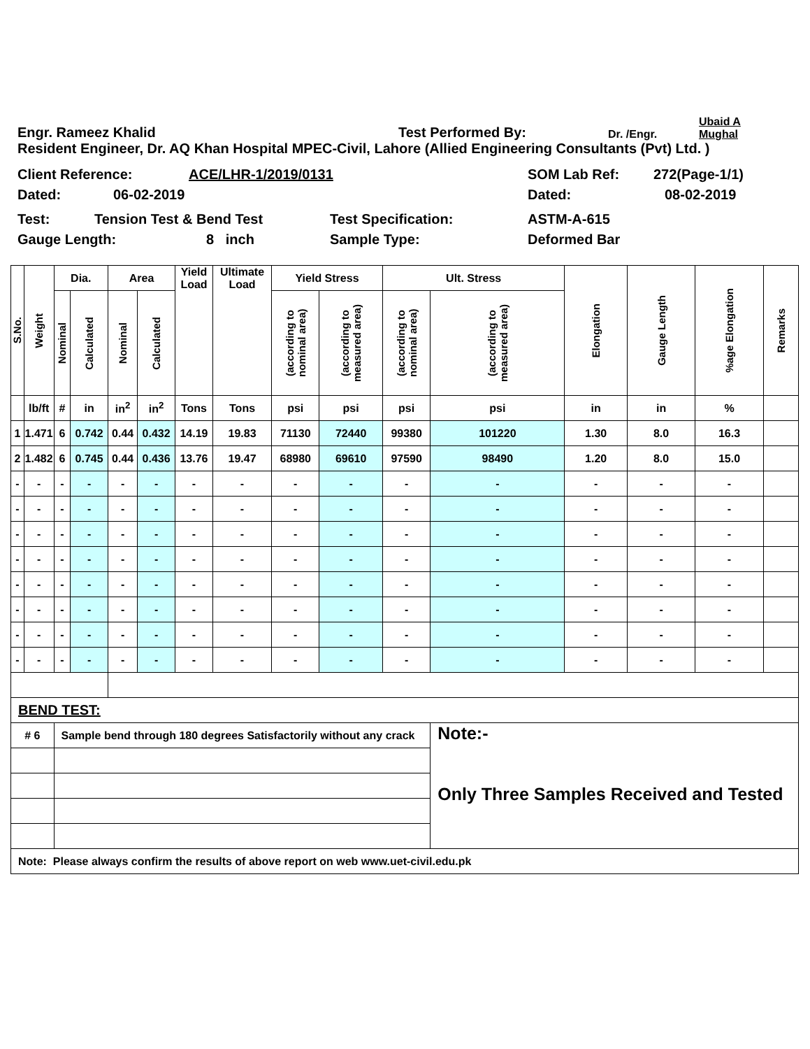Engr. Rameez Khalid Test Performed By: Dr. /Engr. Ubaid A
Mughal
Resident Engineer, Dr. AQ Khan Hospital MPEC-Civil, Lahore (Allied Engineering Consultants (Pvt) Ltd. )
Client Reference: ACE/LHR-1/2019/0131 SOM Lab Ref: 272(Page-1/1)
Dated: 06-02-2019 Dated: 08-02-2019
Test: Tension Test & Bend Test Test Specification: ASTM-A-615
Gauge Length: 8 inch Sample Type: Deformed Bar
| S.No. | Weight | Dia. | | Area | | Yield Load | Ultimate Load | Yield Stress | | Ult. Stress | | Elongation | Gauge Length | %age Elongation | Remarks |
| --- | --- | --- | --- | --- | --- | --- | --- | --- | --- | --- | --- | --- | --- | --- | --- |
| | | Nominal | Calculated | Nominal | Calculated | | | (according to nominal area) | (according to measured area) | (according to nominal area) | (according to measured area) | | | | |
| | lb/ft | # | in | in<sup>2</sup> | in<sup>2</sup> | Tons | Tons | psi | psi | psi | psi | in | in | % | |
| 1 | 1.471 | 6 | 0.742 | 0.44 | 0.432 | 14.19 | 19.83 | 71130 | 72440 | 99380 | 101220 | 1.30 | 8.0 | 16.3 | |
| 2 | 1.482 | 6 | 0.745 | 0.44 | 0.436 | 13.76 | 19.47 | 68980 | 69610 | 97590 | 98490 | 1.20 | 8.0 | 15.0 | |
| - | - | - | - | - | - | - | - | - | - | - | - | - | - | - | |
| - | - | - | - | - | - | - | - | - | - | - | - | - | - | - | |
| - | - | - | - | - | - | - | - | - | - | - | - | - | - | - | |
| - | - | - | - | - | - | - | - | - | - | - | - | - | - | - | |
| - | - | - | - | - | - | - | - | - | - | - | - | - | - | - | |
| - | - | - | - | - | - | - | - | - | - | - | - | - | - | - | |
| - | - | - | - | - | - | - | - | - | - | - | - | - | - | - | |
| - | - | - | - | - | - | - | - | - | - | - | - | - | - | - | |
| BEND TEST: | | | | | | | | | | | | | | | |
| # 6 | | Sample bend through 180 degrees Satisfactorily without any crack | | | | | | | | | Note:- Only Three Samples Received and Tested | | | | |
| Note: Please always confirm the results of above report on web www.uet-civil.edu.pk | | | | | | | | | | | | | | | |